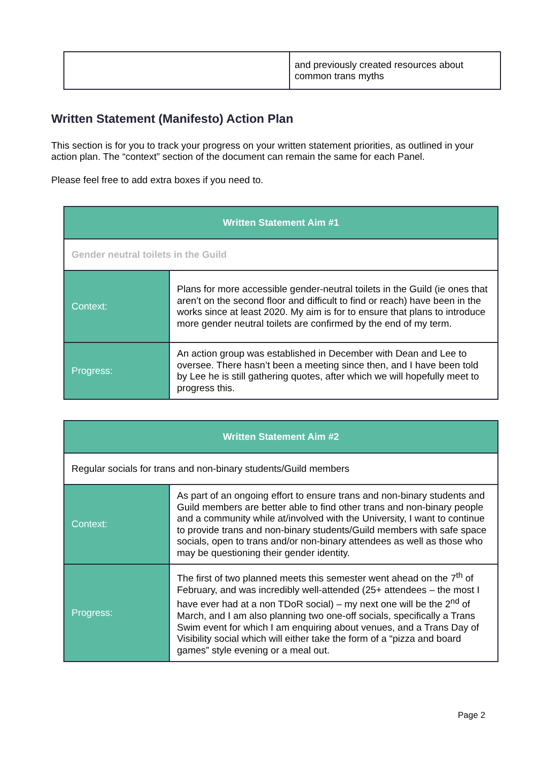| | and previously created resources about common trans myths |
Written Statement (Manifesto) Action Plan
This section is for you to track your progress on your written statement priorities, as outlined in your action plan. The “context” section of the document can remain the same for each Panel.
Please feel free to add extra boxes if you need to.
| Written Statement Aim #1 | |
| --- | --- |
| Gender neutral toilets in the Guild | |
| Context: | Plans for more accessible gender-neutral toilets in the Guild (ie ones that aren’t on the second floor and difficult to find or reach) have been in the works since at least 2020. My aim is for to ensure that plans to introduce more gender neutral toilets are confirmed by the end of my term. |
| Progress: | An action group was established in December with Dean and Lee to oversee. There hasn’t been a meeting since then, and I have been told by Lee he is still gathering quotes, after which we will hopefully meet to progress this. |
| Written Statement Aim #2 | |
| --- | --- |
| Regular socials for trans and non-binary students/Guild members | |
| Context: | As part of an ongoing effort to ensure trans and non-binary students and Guild members are better able to find other trans and non-binary people and a community while at/involved with the University, I want to continue to provide trans and non-binary students/Guild members with safe space socials, open to trans and/or non-binary attendees as well as those who may be questioning their gender identity. |
| Progress: | The first of two planned meets this semester went ahead on the 7<sup>th</sup> of February, and was incredibly well-attended (25+ attendees – the most I have ever had at a non TDoR social) – my next one will be the 2<sup>nd</sup> of March, and I am also planning two one-off socials, specifically a Trans Swim event for which I am enquiring about venues, and a Trans Day of Visibility social which will either take the form of a “pizza and board games” style evening or a meal out. |
Page 2